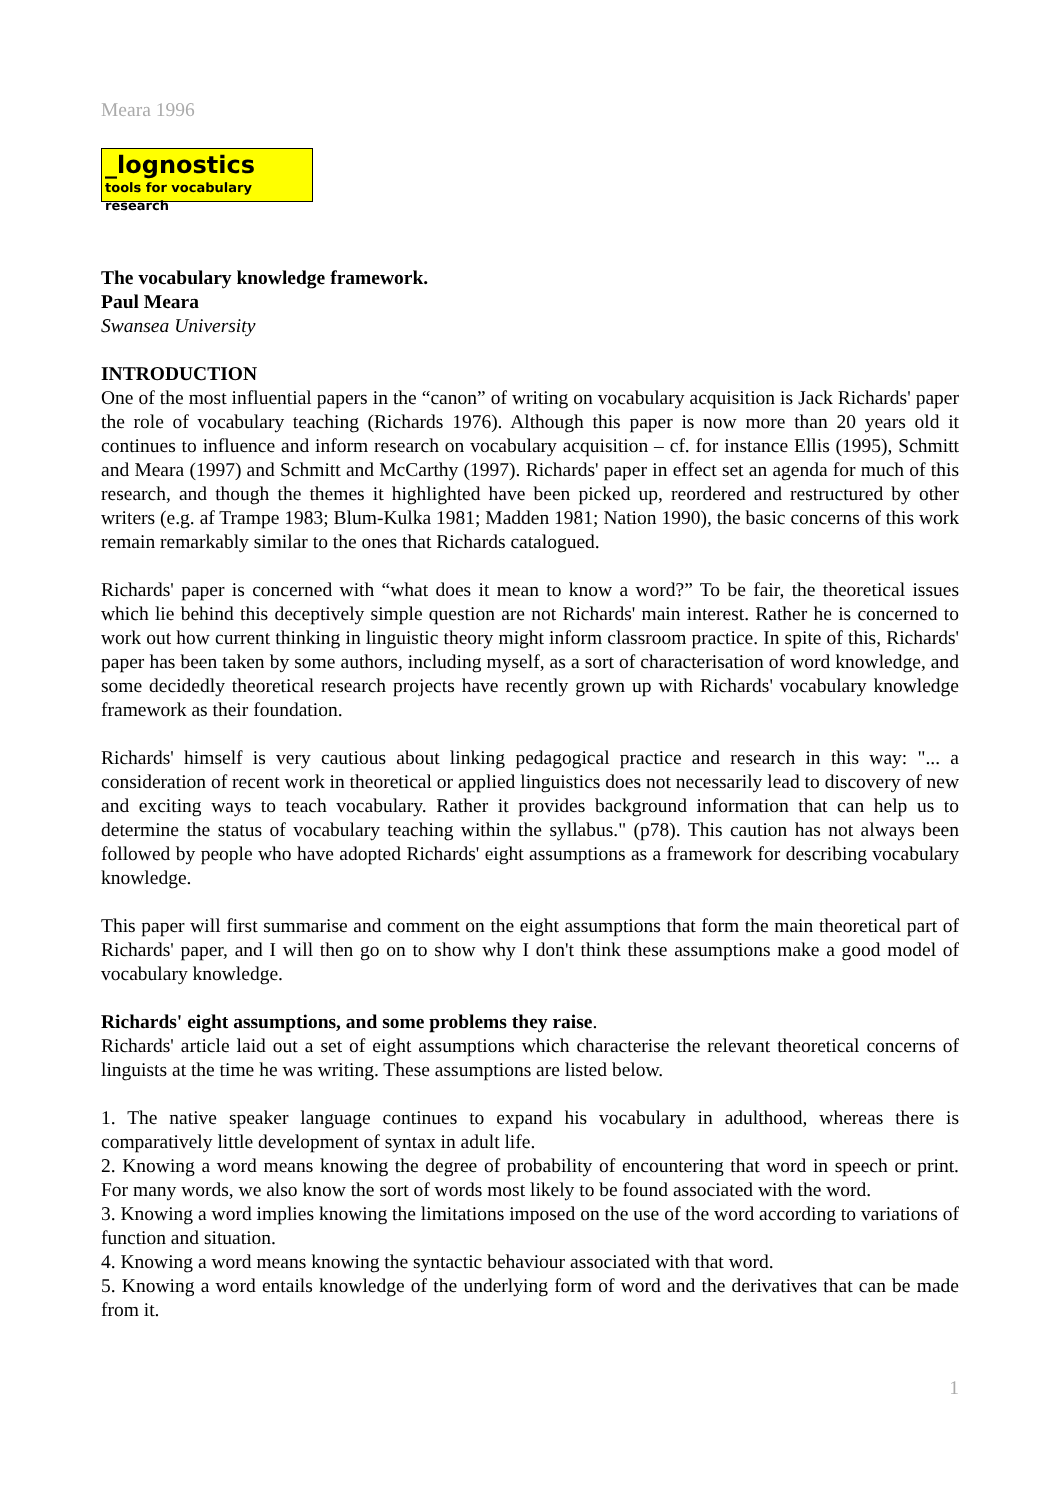Meara 1996
_lognostics
tools for vocabulary research
The vocabulary knowledge framework.
Paul Meara
Swansea University
INTRODUCTION
One of the most influential papers in the “canon” of writing on vocabulary acquisition is Jack Richards' paper the role of vocabulary teaching (Richards 1976). Although this paper is now more than 20 years old it continues to influence and inform research on vocabulary acquisition – cf. for instance Ellis (1995), Schmitt and Meara (1997) and Schmitt and McCarthy (1997). Richards' paper in effect set an agenda for much of this research, and though the themes it highlighted have been picked up, reordered and restructured by other writers (e.g. af Trampe 1983; Blum-Kulka 1981; Madden 1981; Nation 1990), the basic concerns of this work remain remarkably similar to the ones that Richards catalogued.
Richards' paper is concerned with “what does it mean to know a word?” To be fair, the theoretical issues which lie behind this deceptively simple question are not Richards' main interest. Rather he is concerned to work out how current thinking in linguistic theory might inform classroom practice. In spite of this, Richards' paper has been taken by some authors, including myself, as a sort of characterisation of word knowledge, and some decidedly theoretical research projects have recently grown up with Richards' vocabulary knowledge framework as their foundation.
Richards' himself is very cautious about linking pedagogical practice and research in this way: "... a consideration of recent work in theoretical or applied linguistics does not necessarily lead to discovery of new and exciting ways to teach vocabulary. Rather it provides background information that can help us to determine the status of vocabulary teaching within the syllabus." (p78). This caution has not always been followed by people who have adopted Richards' eight assumptions as a framework for describing vocabulary knowledge.
This paper will first summarise and comment on the eight assumptions that form the main theoretical part of Richards' paper, and I will then go on to show why I don't think these assumptions make a good model of vocabulary knowledge.
Richards' eight assumptions, and some problems they raise.
Richards' article laid out a set of eight assumptions which characterise the relevant theoretical concerns of linguists at the time he was writing. These assumptions are listed below.
1. The native speaker language continues to expand his vocabulary in adulthood, whereas there is comparatively little development of syntax in adult life.
2. Knowing a word means knowing the degree of probability of encountering that word in speech or print. For many words, we also know the sort of words most likely to be found associated with the word.
3. Knowing a word implies knowing the limitations imposed on the use of the word according to variations of function and situation.
4. Knowing a word means knowing the syntactic behaviour associated with that word.
5. Knowing a word entails knowledge of the underlying form of word and the derivatives that can be made from it.
1